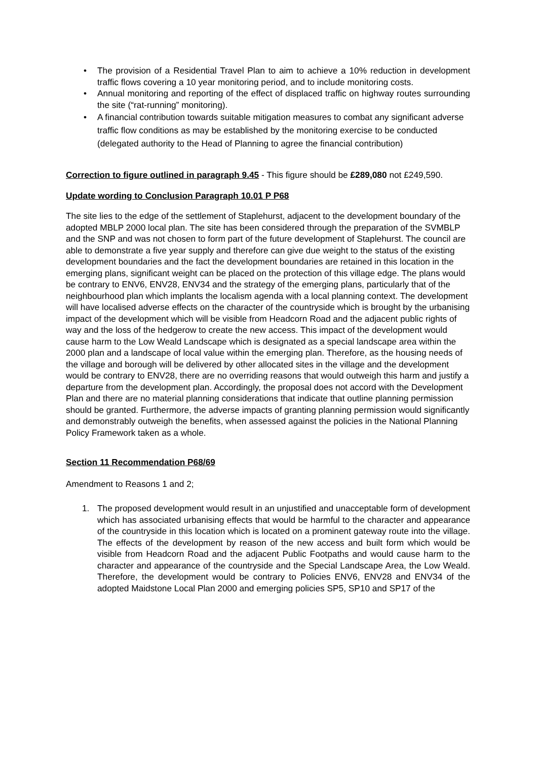• The provision of a Residential Travel Plan to aim to achieve a 10% reduction in development traffic flows covering a 10 year monitoring period, and to include monitoring costs.
• Annual monitoring and reporting of the effect of displaced traffic on highway routes surrounding the site (“rat-running” monitoring).
• A financial contribution towards suitable mitigation measures to combat any significant adverse traffic flow conditions as may be established by the monitoring exercise to be conducted (delegated authority to the Head of Planning to agree the financial contribution)
Correction to figure outlined in paragraph 9.45 - This figure should be £289,080 not £249,590.
Update wording to Conclusion Paragraph 10.01 P P68
The site lies to the edge of the settlement of Staplehurst, adjacent to the development boundary of the adopted MBLP 2000 local plan. The site has been considered through the preparation of the SVMBLP and the SNP and was not chosen to form part of the future development of Staplehurst. The council are able to demonstrate a five year supply and therefore can give due weight to the status of the existing development boundaries and the fact the development boundaries are retained in this location in the emerging plans, significant weight can be placed on the protection of this village edge. The plans would be contrary to ENV6, ENV28, ENV34 and the strategy of the emerging plans, particularly that of the neighbourhood plan which implants the localism agenda with a local planning context. The development will have localised adverse effects on the character of the countryside which is brought by the urbanising impact of the development which will be visible from Headcorn Road and the adjacent public rights of way and the loss of the hedgerow to create the new access. This impact of the development would cause harm to the Low Weald Landscape which is designated as a special landscape area within the 2000 plan and a landscape of local value within the emerging plan. Therefore, as the housing needs of the village and borough will be delivered by other allocated sites in the village and the development would be contrary to ENV28, there are no overriding reasons that would outweigh this harm and justify a departure from the development plan. Accordingly, the proposal does not accord with the Development Plan and there are no material planning considerations that indicate that outline planning permission should be granted. Furthermore, the adverse impacts of granting planning permission would significantly and demonstrably outweigh the benefits, when assessed against the policies in the National Planning Policy Framework taken as a whole.
Section 11 Recommendation P68/69
Amendment to Reasons 1 and 2;
1. The proposed development would result in an unjustified and unacceptable form of development which has associated urbanising effects that would be harmful to the character and appearance of the countryside in this location which is located on a prominent gateway route into the village. The effects of the development by reason of the new access and built form which would be visible from Headcorn Road and the adjacent Public Footpaths and would cause harm to the character and appearance of the countryside and the Special Landscape Area, the Low Weald. Therefore, the development would be contrary to Policies ENV6, ENV28 and ENV34 of the adopted Maidstone Local Plan 2000 and emerging policies SP5, SP10 and SP17 of the